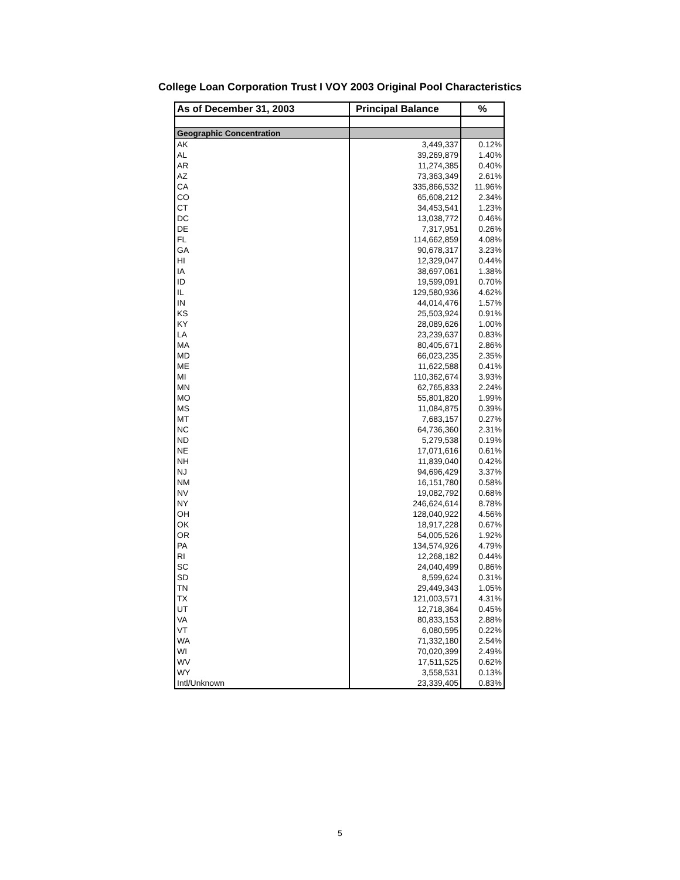College Loan Corporation Trust I VOY 2003 Original Pool Characteristics
| As of December 31, 2003 | Principal Balance | % |
| --- | --- | --- |
| Geographic Concentration | | |
| AK | 3,449,337 | 0.12% |
| AL | 39,269,879 | 1.40% |
| AR | 11,274,385 | 0.40% |
| AZ | 73,363,349 | 2.61% |
| CA | 335,866,532 | 11.96% |
| CO | 65,608,212 | 2.34% |
| CT | 34,453,541 | 1.23% |
| DC | 13,038,772 | 0.46% |
| DE | 7,317,951 | 0.26% |
| FL | 114,662,859 | 4.08% |
| GA | 90,678,317 | 3.23% |
| HI | 12,329,047 | 0.44% |
| IA | 38,697,061 | 1.38% |
| ID | 19,599,091 | 0.70% |
| IL | 129,580,936 | 4.62% |
| IN | 44,014,476 | 1.57% |
| KS | 25,503,924 | 0.91% |
| KY | 28,089,626 | 1.00% |
| LA | 23,239,637 | 0.83% |
| MA | 80,405,671 | 2.86% |
| MD | 66,023,235 | 2.35% |
| ME | 11,622,588 | 0.41% |
| MI | 110,362,674 | 3.93% |
| MN | 62,765,833 | 2.24% |
| MO | 55,801,820 | 1.99% |
| MS | 11,084,875 | 0.39% |
| MT | 7,683,157 | 0.27% |
| NC | 64,736,360 | 2.31% |
| ND | 5,279,538 | 0.19% |
| NE | 17,071,616 | 0.61% |
| NH | 11,839,040 | 0.42% |
| NJ | 94,696,429 | 3.37% |
| NM | 16,151,780 | 0.58% |
| NV | 19,082,792 | 0.68% |
| NY | 246,624,614 | 8.78% |
| OH | 128,040,922 | 4.56% |
| OK | 18,917,228 | 0.67% |
| OR | 54,005,526 | 1.92% |
| PA | 134,574,926 | 4.79% |
| RI | 12,268,182 | 0.44% |
| SC | 24,040,499 | 0.86% |
| SD | 8,599,624 | 0.31% |
| TN | 29,449,343 | 1.05% |
| TX | 121,003,571 | 4.31% |
| UT | 12,718,364 | 0.45% |
| VA | 80,833,153 | 2.88% |
| VT | 6,080,595 | 0.22% |
| WA | 71,332,180 | 2.54% |
| WI | 70,020,399 | 2.49% |
| WV | 17,511,525 | 0.62% |
| WY | 3,558,531 | 0.13% |
| Intl/Unknown | 23,339,405 | 0.83% |
5